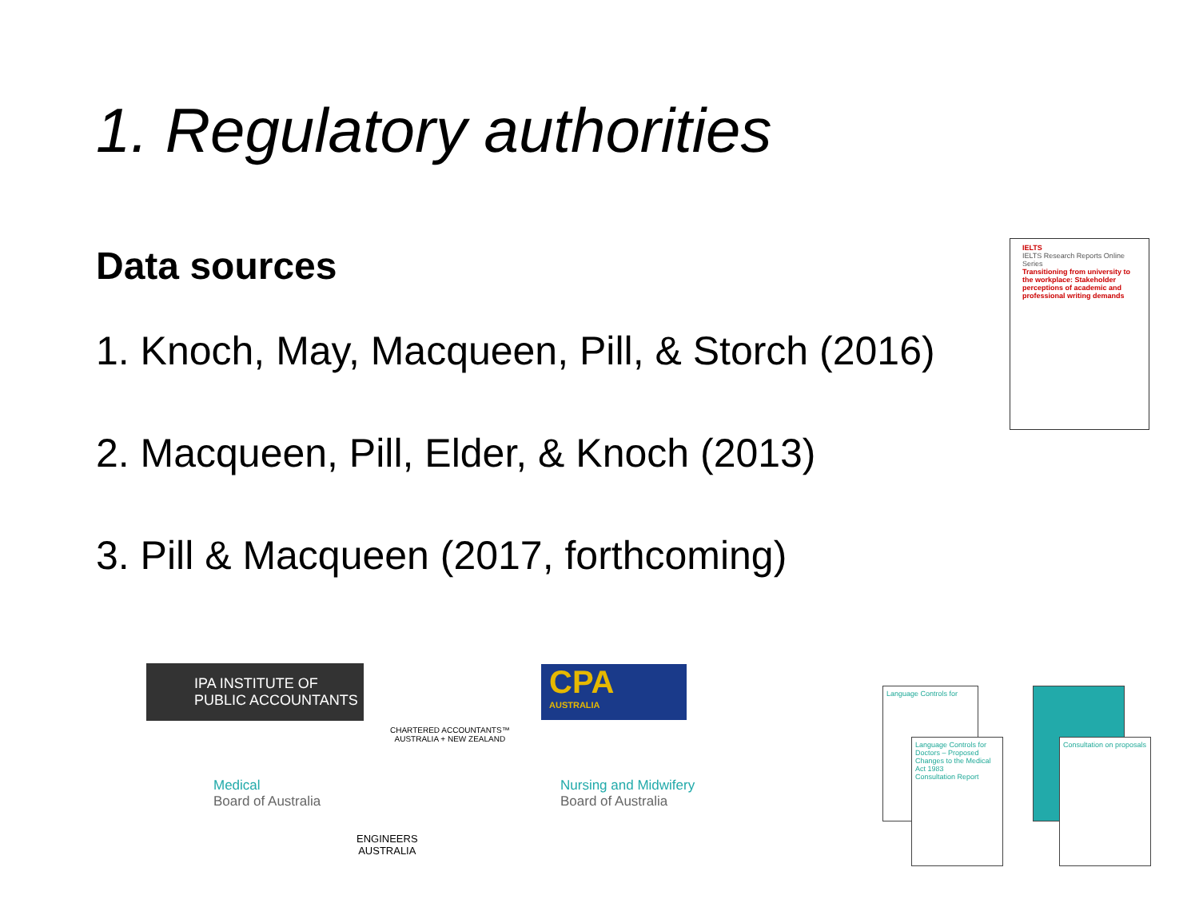1. Regulatory authorities
Data sources
1. Knoch, May, Macqueen, Pill, & Storch (2016)
2. Macqueen, Pill, Elder, & Knoch (2013)
3. Pill & Macqueen (2017, forthcoming)
IELTS
IELTS Research Reports Online Series
Transitioning from university to the workplace: Stakeholder perceptions of academic and professional writing demands
IPA INSTITUTE OF PUBLIC ACCOUNTANTS
CHARTERED ACCOUNTANTS™
AUSTRALIA + NEW ZEALAND
CPA
AUSTRALIA
Medical
Board of Australia
ENGINEERS
AUSTRALIA
Nursing and Midwifery
Board of Australia
Language Controls for
Language Controls for Doctors – Proposed Changes to the Medical Act 1983
Consultation Report
Consultation on proposals